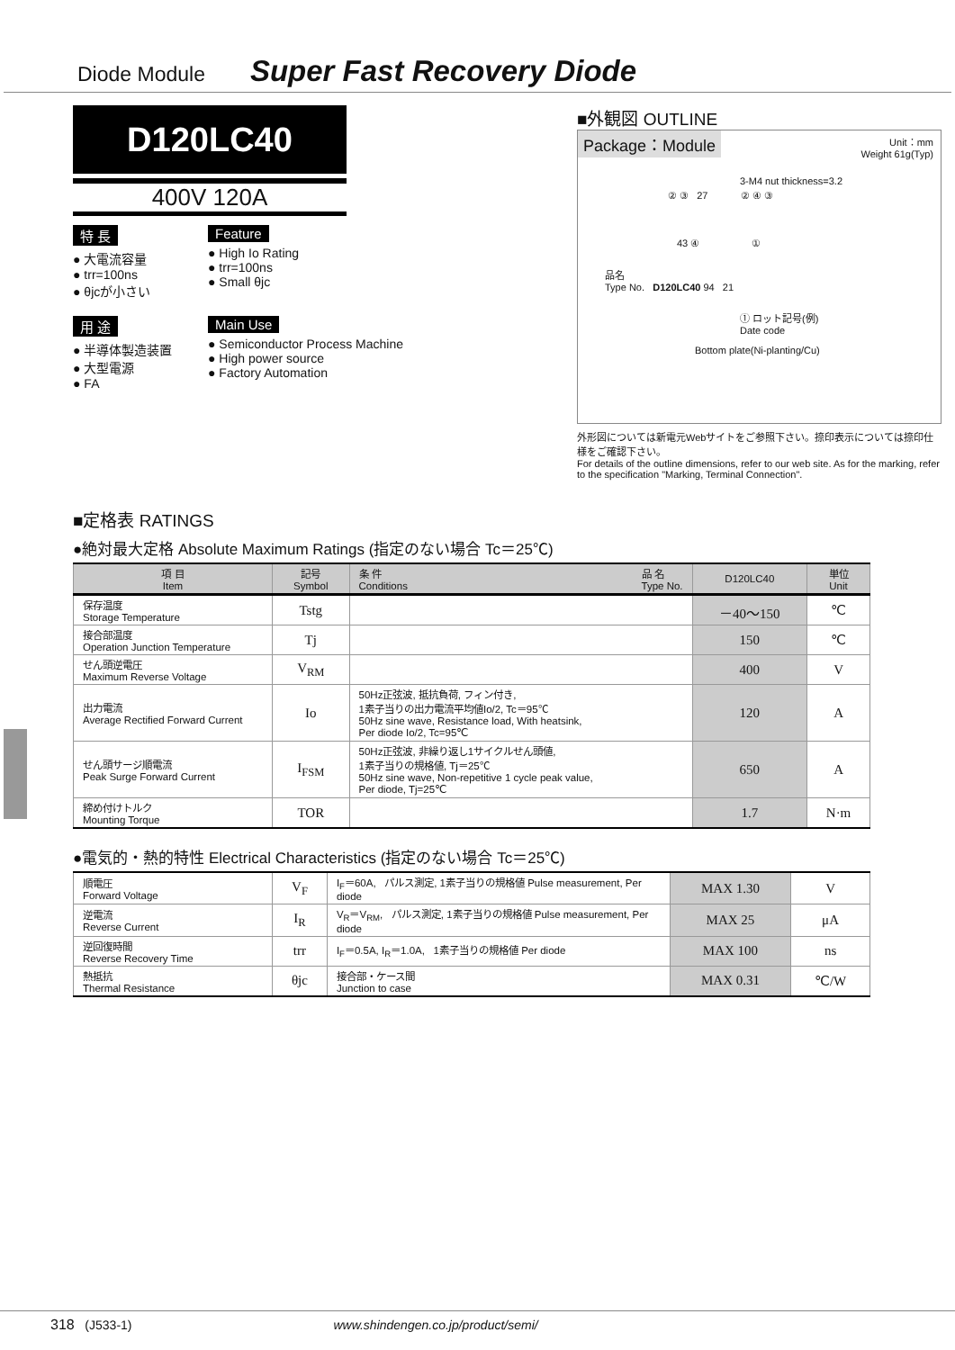Diode Module Super Fast Recovery Diode
D120LC40
400V 120A
特 長
● 大電流容量
● trr=100ns
● θjcが小さい
Feature
● High Io Rating
● trr=100ns
● Small θjc
用 途
● 半導体製造装置
● 大型電源
● FA
Main Use
● Semiconductor Process Machine
● High power source
● Factory Automation
■外観図 OUTLINE
Package：Module Unit：mm
Weight 61g(Typ)
3-M4 nut thickness=3.2
② ③ 27 ② ④ ③
43 ④ ①
品名
Type No. D120LC40 94 21
① ロット記号(例)
Date code
Bottom plate(Ni-planting/Cu)
外形図については新電元Webサイトをご参照下さい。捺印表示については捺印仕様をご確認下さい。
For details of the outline dimensions, refer to our web site. As for the marking, refer to the specification "Marking, Terminal Connection".
■定格表 RATINGS
●絶対最大定格 Absolute Maximum Ratings (指定のない場合 Tc＝25℃)
| 項 目 Item | 記号 Symbol | 条 件 品 名 Type No. Conditions | D120LC40 | 単位 Unit |
| --- | --- | --- | --- | --- |
| 保存温度 Storage Temperature | Tstg | | －40～150 | ℃ |
| 接合部温度 Operation Junction Temperature | Tj | | 150 | ℃ |
| せん頭逆電圧 Maximum Reverse Voltage | V<sub>RM</sub> | | 400 | V |
| 出力電流 Average Rectified Forward Current | Io | 50Hz正弦波, 抵抗負荷, フィン付き, 1素子当りの出力電流平均値Io/2, Tc＝95℃ 50Hz sine wave, Resistance load, With heatsink, Per diode Io/2, Tc=95℃ | 120 | A |
| せん頭サージ順電流 Peak Surge Forward Current | I<sub>FSM</sub> | 50Hz正弦波, 非繰り返し1サイクルせん頭値, 1素子当りの規格値, Tj＝25℃ 50Hz sine wave, Non-repetitive 1 cycle peak value, Per diode, Tj=25℃ | 650 | A |
| 締め付けトルク Mounting Torque | TOR | | 1.7 | N·m |
●電気的・熱的特性 Electrical Characteristics (指定のない場合 Tc＝25℃)
| 順電圧 Forward Voltage | V<sub>F</sub> | I<sub>F</sub>＝60A, パルス測定, 1素子当りの規格値 Pulse measurement, Per diode | MAX 1.30 | V |
| 逆電流 Reverse Current | I<sub>R</sub> | V<sub>R</sub>＝V<sub>RM</sub>, パルス測定, 1素子当りの規格値 Pulse measurement, Per diode | MAX 25 | μA |
| 逆回復時間 Reverse Recovery Time | trr | I<sub>F</sub>＝0.5A, I<sub>R</sub>＝1.0A, 1素子当りの規格値 Per diode | MAX 100 | ns |
| 熱抵抗 Thermal Resistance | θjc | 接合部・ケース間 Junction to case | MAX 0.31 | ℃/W |
318 (J533-1) www.shindengen.co.jp/product/semi/